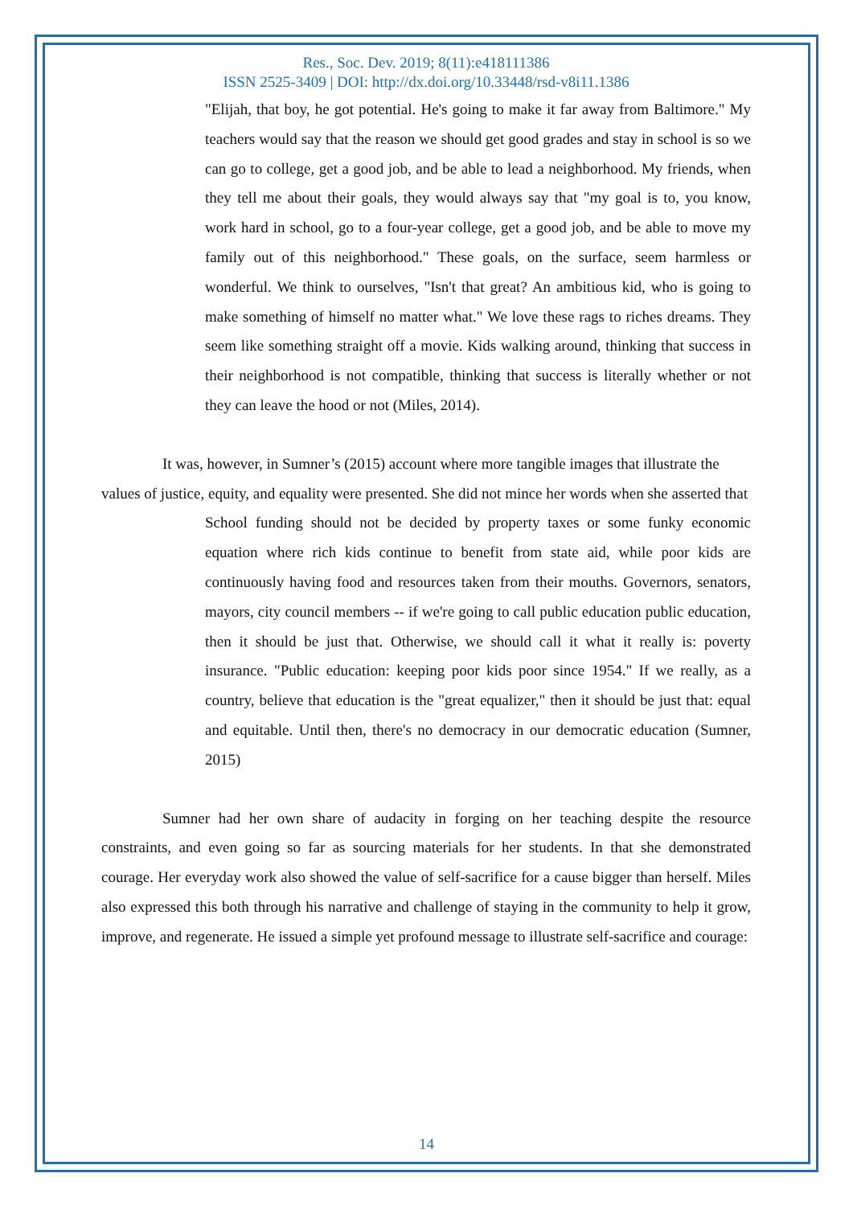Res., Soc. Dev. 2019; 8(11):e418111386
ISSN 2525-3409 | DOI: http://dx.doi.org/10.33448/rsd-v8i11.1386
"Elijah, that boy, he got potential. He's going to make it far away from Baltimore." My teachers would say that the reason we should get good grades and stay in school is so we can go to college, get a good job, and be able to lead a neighborhood. My friends, when they tell me about their goals, they would always say that "my goal is to, you know, work hard in school, go to a four-year college, get a good job, and be able to move my family out of this neighborhood." These goals, on the surface, seem harmless or wonderful. We think to ourselves, "Isn't that great? An ambitious kid, who is going to make something of himself no matter what." We love these rags to riches dreams. They seem like something straight off a movie. Kids walking around, thinking that success in their neighborhood is not compatible, thinking that success is literally whether or not they can leave the hood or not (Miles, 2014).
It was, however, in Sumner’s (2015) account where more tangible images that illustrate the values of justice, equity, and equality were presented. She did not mince her words when she asserted that
School funding should not be decided by property taxes or some funky economic equation where rich kids continue to benefit from state aid, while poor kids are continuously having food and resources taken from their mouths. Governors, senators, mayors, city council members -- if we're going to call public education public education, then it should be just that. Otherwise, we should call it what it really is: poverty insurance. "Public education: keeping poor kids poor since 1954." If we really, as a country, believe that education is the "great equalizer," then it should be just that: equal and equitable. Until then, there's no democracy in our democratic education (Sumner, 2015)
Sumner had her own share of audacity in forging on her teaching despite the resource constraints, and even going so far as sourcing materials for her students. In that she demonstrated courage. Her everyday work also showed the value of self-sacrifice for a cause bigger than herself. Miles also expressed this both through his narrative and challenge of staying in the community to help it grow, improve, and regenerate. He issued a simple yet profound message to illustrate self-sacrifice and courage:
14